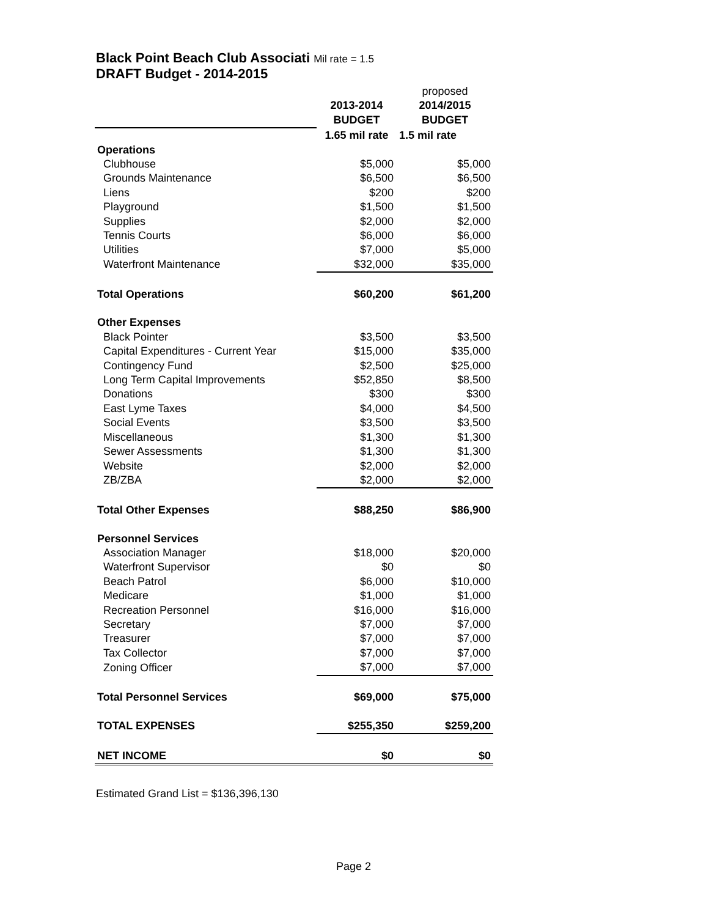Black Point Beach Club Associati Mil rate = 1.5
DRAFT Budget - 2014-2015
| | | proposed |
| | 2013-2014 | 2014/2015 |
| | BUDGET | BUDGET |
| | 1.65 mil rate | 1.5 mil rate |
| Operations | | |
| Clubhouse | $5,000 | $5,000 |
| Grounds Maintenance | $6,500 | $6,500 |
| Liens | $200 | $200 |
| Playground | $1,500 | $1,500 |
| Supplies | $2,000 | $2,000 |
| Tennis Courts | $6,000 | $6,000 |
| Utilities | $7,000 | $5,000 |
| Waterfront Maintenance | $32,000 | $35,000 |
| Total Operations | $60,200 | $61,200 |
| Other Expenses | | |
| Black Pointer | $3,500 | $3,500 |
| Capital Expenditures - Current Year | $15,000 | $35,000 |
| Contingency Fund | $2,500 | $25,000 |
| Long Term Capital Improvements | $52,850 | $8,500 |
| Donations | $300 | $300 |
| East Lyme Taxes | $4,000 | $4,500 |
| Social Events | $3,500 | $3,500 |
| Miscellaneous | $1,300 | $1,300 |
| Sewer Assessments | $1,300 | $1,300 |
| Website | $2,000 | $2,000 |
| ZB/ZBA | $2,000 | $2,000 |
| Total Other Expenses | $88,250 | $86,900 |
| Personnel Services | | |
| Association Manager | $18,000 | $20,000 |
| Waterfront Supervisor | $0 | $0 |
| Beach Patrol | $6,000 | $10,000 |
| Medicare | $1,000 | $1,000 |
| Recreation Personnel | $16,000 | $16,000 |
| Secretary | $7,000 | $7,000 |
| Treasurer | $7,000 | $7,000 |
| Tax Collector | $7,000 | $7,000 |
| Zoning Officer | $7,000 | $7,000 |
| Total Personnel Services | $69,000 | $75,000 |
| TOTAL EXPENSES | $255,350 | $259,200 |
| NET INCOME | $0 | $0 |
Estimated Grand List = $136,396,130
Page 2